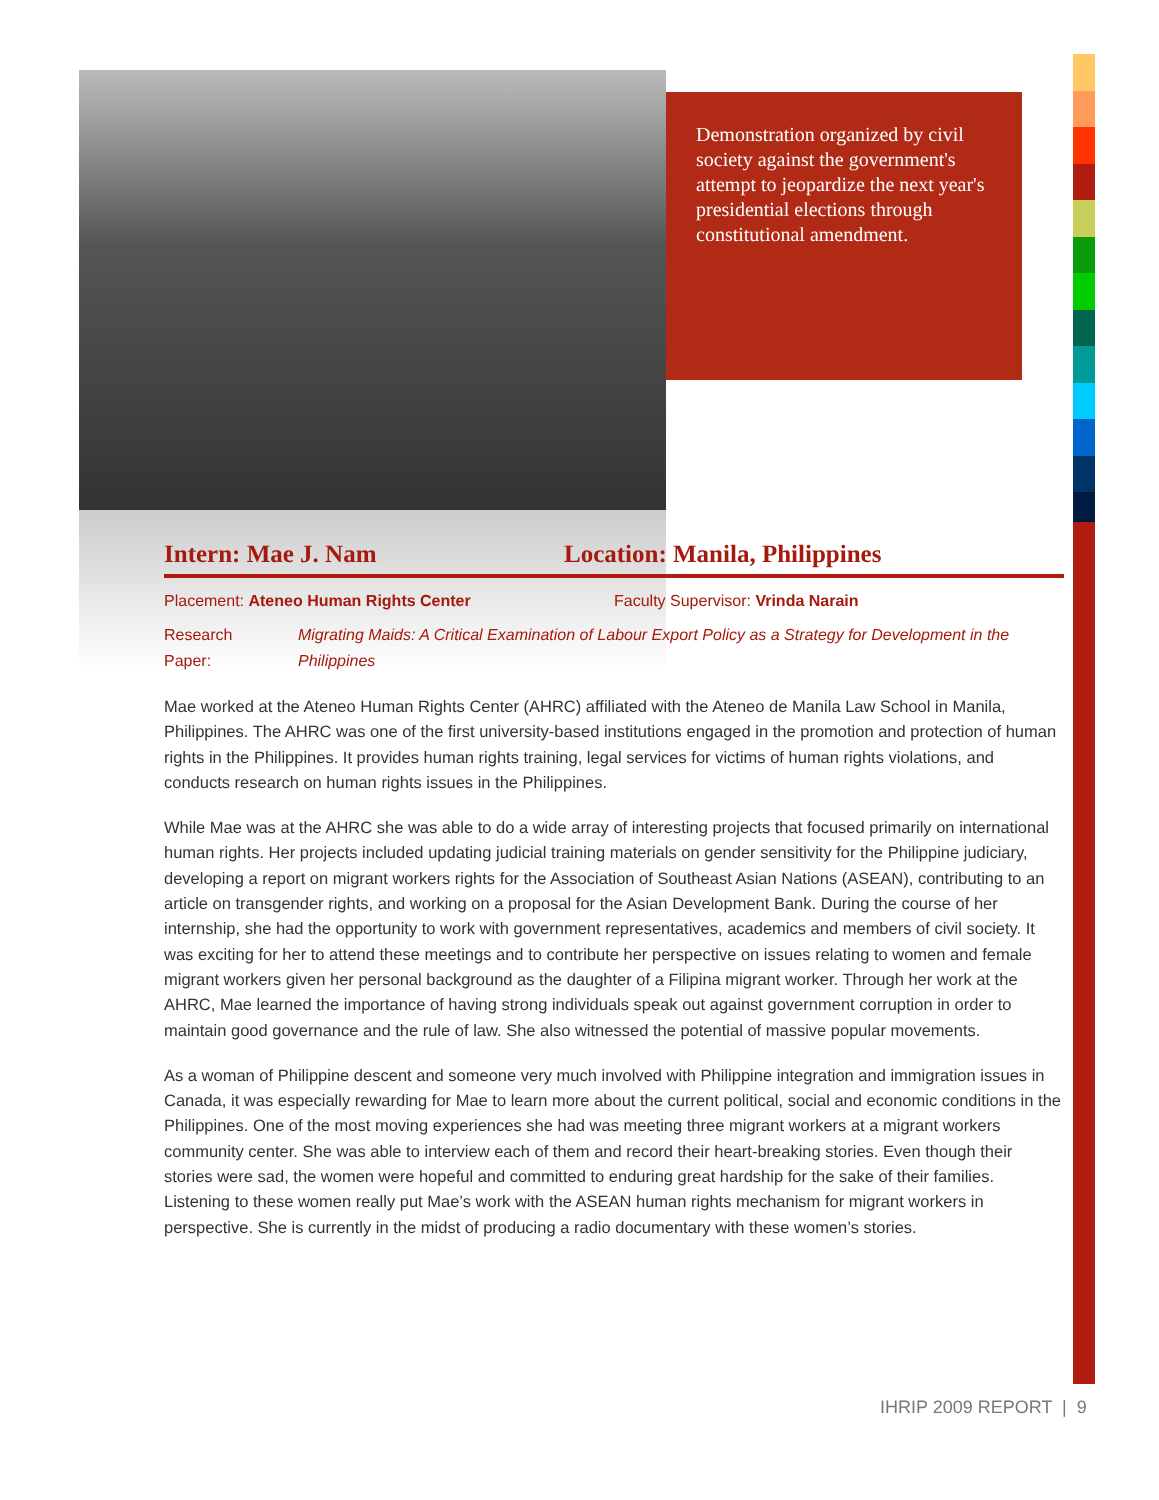Demonstration organized by civil society against the government's attempt to jeopardize the next year's presidential elections through constitutional amendment.
Intern: Mae J. Nam Location: Manila, Philippines
Placement: Ateneo Human Rights Center Faculty Supervisor: Vrinda Narain
Research Paper: Migrating Maids: A Critical Examination of Labour Export Policy as a Strategy for Development in the Philippines
Mae worked at the Ateneo Human Rights Center (AHRC) affiliated with the Ateneo de Manila Law School in Manila, Philippines. The AHRC was one of the first university-based institutions engaged in the promotion and protection of human rights in the Philippines. It provides human rights training, legal services for victims of human rights violations, and conducts research on human rights issues in the Philippines.
While Mae was at the AHRC she was able to do a wide array of interesting projects that focused primarily on international human rights. Her projects included updating judicial training materials on gender sensitivity for the Philippine judiciary, developing a report on migrant workers rights for the Association of Southeast Asian Nations (ASEAN), contributing to an article on transgender rights, and working on a proposal for the Asian Development Bank. During the course of her internship, she had the opportunity to work with government representatives, academics and members of civil society. It was exciting for her to attend these meetings and to contribute her perspective on issues relating to women and female migrant workers given her personal background as the daughter of a Filipina migrant worker. Through her work at the AHRC, Mae learned the importance of having strong individuals speak out against government corruption in order to maintain good governance and the rule of law. She also witnessed the potential of massive popular movements.
As a woman of Philippine descent and someone very much involved with Philippine integration and immigration issues in Canada, it was especially rewarding for Mae to learn more about the current political, social and economic conditions in the Philippines. One of the most moving experiences she had was meeting three migrant workers at a migrant workers community center. She was able to interview each of them and record their heart-breaking stories. Even though their stories were sad, the women were hopeful and committed to enduring great hardship for the sake of their families. Listening to these women really put Mae’s work with the ASEAN human rights mechanism for migrant workers in perspective. She is currently in the midst of producing a radio documentary with these women’s stories.
IHRIP 2009 REPORT | 9